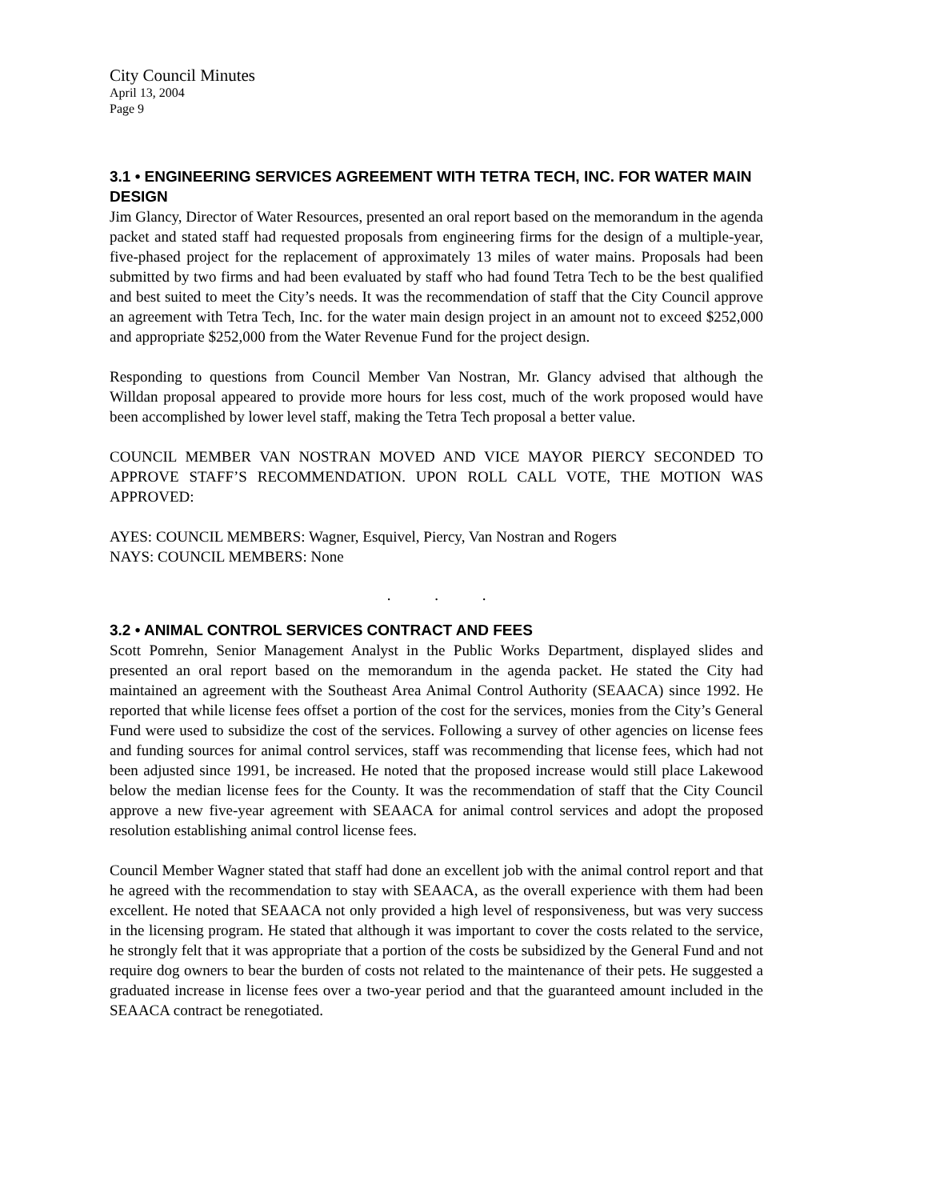City Council Minutes
April 13, 2004
Page 9
3.1 • ENGINEERING SERVICES AGREEMENT WITH TETRA TECH, INC. FOR WATER MAIN DESIGN
Jim Glancy, Director of Water Resources, presented an oral report based on the memorandum in the agenda packet and stated staff had requested proposals from engineering firms for the design of a multiple-year, five-phased project for the replacement of approximately 13 miles of water mains. Proposals had been submitted by two firms and had been evaluated by staff who had found Tetra Tech to be the best qualified and best suited to meet the City’s needs. It was the recommendation of staff that the City Council approve an agreement with Tetra Tech, Inc. for the water main design project in an amount not to exceed $252,000 and appropriate $252,000 from the Water Revenue Fund for the project design.
Responding to questions from Council Member Van Nostran, Mr. Glancy advised that although the Willdan proposal appeared to provide more hours for less cost, much of the work proposed would have been accomplished by lower level staff, making the Tetra Tech proposal a better value.
COUNCIL MEMBER VAN NOSTRAN MOVED AND VICE MAYOR PIERCY SECONDED TO APPROVE STAFF’S RECOMMENDATION. UPON ROLL CALL VOTE, THE MOTION WAS APPROVED:
AYES: COUNCIL MEMBERS: Wagner, Esquivel, Piercy, Van Nostran and Rogers
NAYS: COUNCIL MEMBERS: None
. . .
3.2 • ANIMAL CONTROL SERVICES CONTRACT AND FEES
Scott Pomrehn, Senior Management Analyst in the Public Works Department, displayed slides and presented an oral report based on the memorandum in the agenda packet. He stated the City had maintained an agreement with the Southeast Area Animal Control Authority (SEAACA) since 1992. He reported that while license fees offset a portion of the cost for the services, monies from the City’s General Fund were used to subsidize the cost of the services. Following a survey of other agencies on license fees and funding sources for animal control services, staff was recommending that license fees, which had not been adjusted since 1991, be increased. He noted that the proposed increase would still place Lakewood below the median license fees for the County. It was the recommendation of staff that the City Council approve a new five-year agreement with SEAACA for animal control services and adopt the proposed resolution establishing animal control license fees.
Council Member Wagner stated that staff had done an excellent job with the animal control report and that he agreed with the recommendation to stay with SEAACA, as the overall experience with them had been excellent. He noted that SEAACA not only provided a high level of responsiveness, but was very success in the licensing program. He stated that although it was important to cover the costs related to the service, he strongly felt that it was appropriate that a portion of the costs be subsidized by the General Fund and not require dog owners to bear the burden of costs not related to the maintenance of their pets. He suggested a graduated increase in license fees over a two-year period and that the guaranteed amount included in the SEAACA contract be renegotiated.